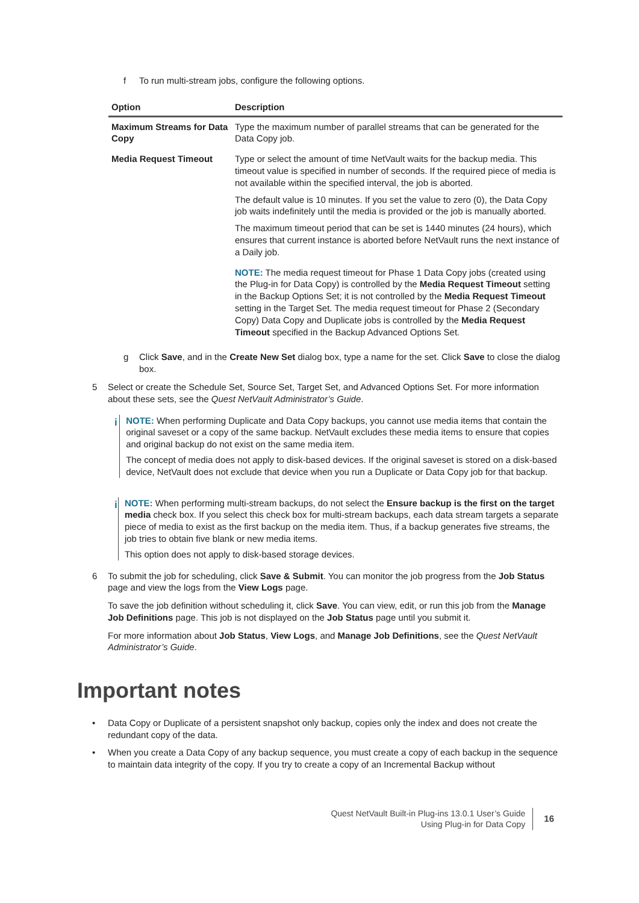f To run multi-stream jobs, configure the following options.
| Option | Description |
| --- | --- |
| Maximum Streams for Data Copy | Type the maximum number of parallel streams that can be generated for the Data Copy job. |
| Media Request Timeout | Type or select the amount of time NetVault waits for the backup media. This timeout value is specified in number of seconds. If the required piece of media is not available within the specified interval, the job is aborted. The default value is 10 minutes. If you set the value to zero (0), the Data Copy job waits indefinitely until the media is provided or the job is manually aborted. The maximum timeout period that can be set is 1440 minutes (24 hours), which ensures that current instance is aborted before NetVault runs the next instance of a Daily job. NOTE: The media request timeout for Phase 1 Data Copy jobs (created using the Plug-in for Data Copy) is controlled by the Media Request Timeout setting in the Backup Options Set; it is not controlled by the Media Request Timeout setting in the Target Set. The media request timeout for Phase 2 (Secondary Copy) Data Copy and Duplicate jobs is controlled by the Media Request Timeout specified in the Backup Advanced Options Set. |
g Click Save, and in the Create New Set dialog box, type a name for the set. Click Save to close the dialog box.
5 Select or create the Schedule Set, Source Set, Target Set, and Advanced Options Set. For more information about these sets, see the Quest NetVault Administrator’s Guide.
i NOTE: When performing Duplicate and Data Copy backups, you cannot use media items that contain the original saveset or a copy of the same backup. NetVault excludes these media items to ensure that copies and original backup do not exist on the same media item.
The concept of media does not apply to disk-based devices. If the original saveset is stored on a disk-based device, NetVault does not exclude that device when you run a Duplicate or Data Copy job for that backup.
i NOTE: When performing multi-stream backups, do not select the Ensure backup is the first on the target media check box. If you select this check box for multi-stream backups, each data stream targets a separate piece of media to exist as the first backup on the media item. Thus, if a backup generates five streams, the job tries to obtain five blank or new media items.
This option does not apply to disk-based storage devices.
6 To submit the job for scheduling, click Save & Submit. You can monitor the job progress from the Job Status page and view the logs from the View Logs page.
To save the job definition without scheduling it, click Save. You can view, edit, or run this job from the Manage Job Definitions page. This job is not displayed on the Job Status page until you submit it.
For more information about Job Status, View Logs, and Manage Job Definitions, see the Quest NetVault Administrator’s Guide.
Important notes
• Data Copy or Duplicate of a persistent snapshot only backup, copies only the index and does not create the redundant copy of the data.
• When you create a Data Copy of any backup sequence, you must create a copy of each backup in the sequence to maintain data integrity of the copy. If you try to create a copy of an Incremental Backup without
Quest NetVault Built-in Plug-ins 13.0.1 User’s Guide
Using Plug-in for Data Copy
16